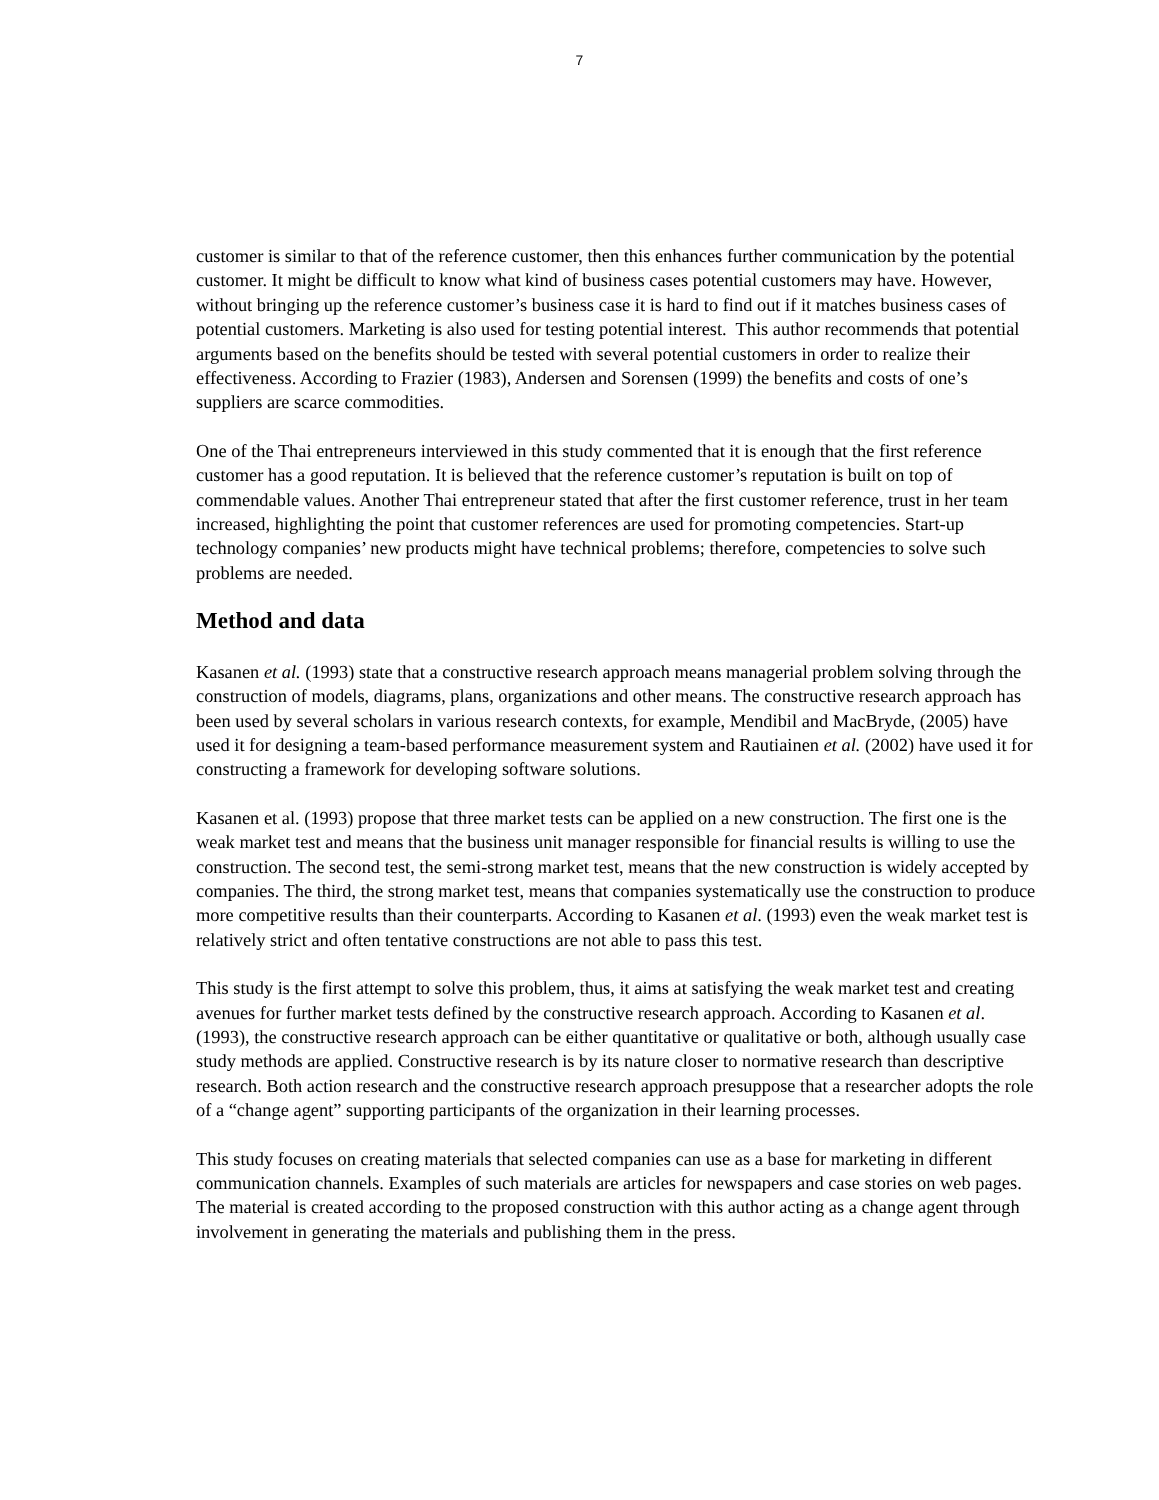7
customer is similar to that of the reference customer, then this enhances further communication by the potential customer. It might be difficult to know what kind of business cases potential customers may have. However, without bringing up the reference customer’s business case it is hard to find out if it matches business cases of potential customers. Marketing is also used for testing potential interest. This author recommends that potential arguments based on the benefits should be tested with several potential customers in order to realize their effectiveness. According to Frazier (1983), Andersen and Sorensen (1999) the benefits and costs of one’s suppliers are scarce commodities.
One of the Thai entrepreneurs interviewed in this study commented that it is enough that the first reference customer has a good reputation. It is believed that the reference customer’s reputation is built on top of commendable values. Another Thai entrepreneur stated that after the first customer reference, trust in her team increased, highlighting the point that customer references are used for promoting competencies. Start-up technology companies’ new products might have technical problems; therefore, competencies to solve such problems are needed.
Method and data
Kasanen et al. (1993) state that a constructive research approach means managerial problem solving through the construction of models, diagrams, plans, organizations and other means. The constructive research approach has been used by several scholars in various research contexts, for example, Mendibil and MacBryde, (2005) have used it for designing a team-based performance measurement system and Rautiainen et al. (2002) have used it for constructing a framework for developing software solutions.
Kasanen et al. (1993) propose that three market tests can be applied on a new construction. The first one is the weak market test and means that the business unit manager responsible for financial results is willing to use the construction. The second test, the semi-strong market test, means that the new construction is widely accepted by companies. The third, the strong market test, means that companies systematically use the construction to produce more competitive results than their counterparts. According to Kasanen et al. (1993) even the weak market test is relatively strict and often tentative constructions are not able to pass this test.
This study is the first attempt to solve this problem, thus, it aims at satisfying the weak market test and creating avenues for further market tests defined by the constructive research approach. According to Kasanen et al. (1993), the constructive research approach can be either quantitative or qualitative or both, although usually case study methods are applied. Constructive research is by its nature closer to normative research than descriptive research. Both action research and the constructive research approach presuppose that a researcher adopts the role of a “change agent” supporting participants of the organization in their learning processes.
This study focuses on creating materials that selected companies can use as a base for marketing in different communication channels. Examples of such materials are articles for newspapers and case stories on web pages. The material is created according to the proposed construction with this author acting as a change agent through involvement in generating the materials and publishing them in the press.